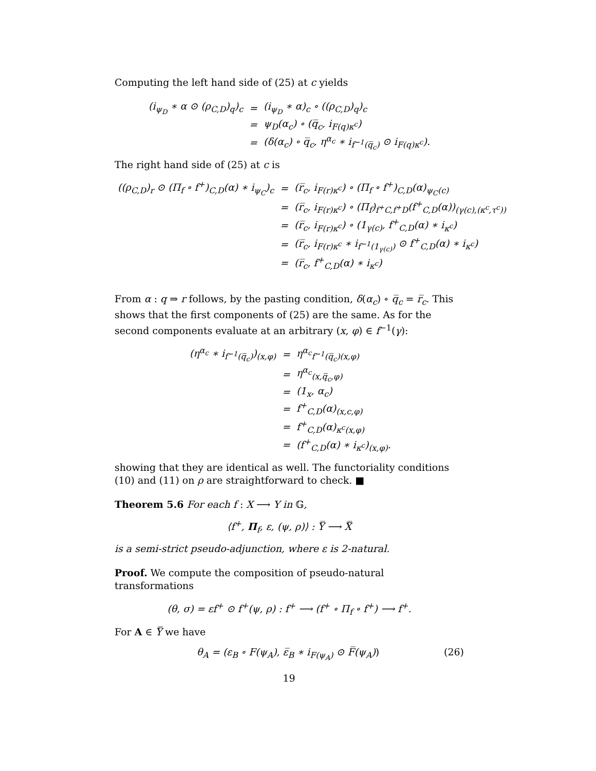Computing the left hand side of (25) at c yields
| (i<sub>ψ<sub>D</sub></sub> ∗ α ⊙ (ρ<sub>C,D</sub>)<sub>q</sub>)<sub>c</sub> | = | (i<sub>ψ<sub>D</sub></sub> ∗ α)<sub>c</sub> ∘ ((ρ<sub>C,D</sub>)<sub>q</sub>)<sub>c</sub> |
| | = | ψ<sub>D</sub>(α<sub>c</sub>) ∘ (q̅<sub>c</sub>, i<sub>F(q)κ<sup>c</sup></sub>) |
| | = | (δ(α<sub>c</sub>) ∘ q̅<sub>c</sub>, η<sup>α<sub>c</sub></sup> ∗ i<sub>f<sup>−1</sup>(q̅<sub>c</sub>)</sub> ⊙ i<sub>F(q)κ<sup>c</sup></sub>). |
The right hand side of (25) at c is
| ((ρ<sub>C,D</sub>)<sub>r</sub> ⊙ (Π<sub>f</sub> ∘ f<sup>+</sup>)<sub>C,D</sub>(α) ∗ i<sub>ψ<sub>C</sub></sub>)<sub>c</sub> | = | (r̅<sub>c</sub>, i<sub>F(r)κ<sup>c</sup></sub>) ∘ (Π<sub>f</sub> ∘ f<sup>+</sup>)<sub>C,D</sub>(α)<sub>ψ<sub>C</sub>(c)</sub> |
| | = | (r̅<sub>c</sub>, i<sub>F(r)κ<sup>c</sup></sub>) ∘ (Π<sub>f</sub>)<sub>f<sup>+</sup>C,f<sup>+</sup>D</sub>(f<sup>+</sup><sub>C,D</sub>(α))<sub>(γ(c),(κ<sup>c</sup>,τ<sup>c</sup>))</sub> |
| | = | (r̅<sub>c</sub>, i<sub>F(r)κ<sup>c</sup></sub>) ∘ (1<sub>γ(c)</sub>, f<sup>+</sup><sub>C,D</sub>(α) ∗ i<sub>κ<sup>c</sup></sub>) |
| | = | (r̅<sub>c</sub>, i<sub>F(r)κ<sup>c</sup></sub> ∗ i<sub>f<sup>−1</sup>(1<sub>γ(c)</sub>)</sub> ⊙ f<sup>+</sup><sub>C,D</sub>(α) ∗ i<sub>κ<sup>c</sup></sub>) |
| | = | (r̅<sub>c</sub>, f<sup>+</sup><sub>C,D</sub>(α) ∗ i<sub>κ<sup>c</sup></sub>) |
From α : q ⇒ r follows, by the pasting condition, δ(α<sub>c</sub>) ∘ q̅<sub>c</sub> = r̅<sub>c</sub>. This shows that the first components of (25) are the same. As for the second components evaluate at an arbitrary (x, φ) ∈ f<sup>−1</sup>(γ):
| (η<sup>α<sub>c</sub></sup> ∗ i<sub>f<sup>−1</sup>(q̅<sub>c</sub>)</sub>)<sub>(x,φ)</sub> | = | η<sup>α<sub>c</sub></sup><sub>f<sup>−1</sup>(q̅<sub>c</sub>)(x,φ)</sub> |
| | = | η<sup>α<sub>c</sub></sup><sub>(x,q̅<sub>c</sub>,φ)</sub> |
| | = | (1<sub>x</sub>, α<sub>c</sub>) |
| | = | f<sup>+</sup><sub>C,D</sub>(α)<sub>(x,c,φ)</sub> |
| | = | f<sup>+</sup><sub>C,D</sub>(α)<sub>κ<sup>c</sup>(x,φ)</sub> |
| | = | (f<sup>+</sup><sub>C,D</sub>(α) ∗ i<sub>κ<sup>c</sup></sub>)<sub>(x,φ)</sub>. |
showing that they are identical as well. The functoriality conditions (10) and (11) on ρ are straightforward to check. ■
Theorem 5.6 For each f : X ⟶ Y in 𝔾,
⟨f<sup>+</sup>, Π<sub>f</sub>, ε, (ψ, ρ)⟩ : Y̿ ⟶ X̿
is a semi-strict pseudo-adjunction, where ε is 2-natural.
Proof. We compute the composition of pseudo-natural transformations
(θ, σ) = εf<sup>+</sup> ⊙ f<sup>+</sup>(ψ, ρ) : f<sup>+</sup> ⟶ (f<sup>+</sup> ∘ Π<sub>f</sub> ∘ f<sup>+</sup>) ⟶ f<sup>+</sup>.
For A ∈ Y̿ we have
θ<sub>A</sub> = (ε<sub>B</sub> ∘ F(ψ<sub>A</sub>), ε̅<sub>B</sub> ∗ i<sub>F(ψ<sub>A</sub>)</sub> ⊙ F̅(ψ<sub>A</sub>)) (26)
19